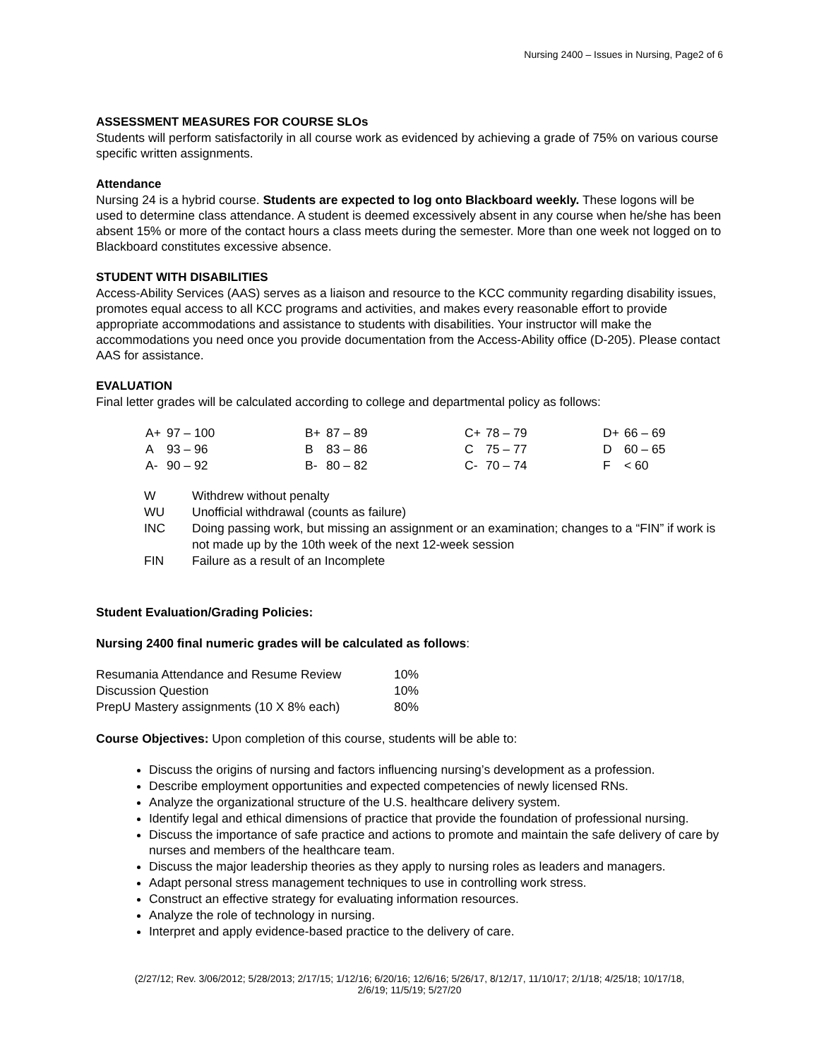Nursing 2400 – Issues in Nursing, Page2 of 6
ASSESSMENT MEASURES FOR COURSE SLOs
Students will perform satisfactorily in all course work as evidenced by achieving a grade of 75% on various course specific written assignments.
Attendance
Nursing 24 is a hybrid course. Students are expected to log onto Blackboard weekly. These logons will be used to determine class attendance. A student is deemed excessively absent in any course when he/she has been absent 15% or more of the contact hours a class meets during the semester. More than one week not logged on to Blackboard constitutes excessive absence.
STUDENT WITH DISABILITIES
Access-Ability Services (AAS) serves as a liaison and resource to the KCC community regarding disability issues, promotes equal access to all KCC programs and activities, and makes every reasonable effort to provide appropriate accommodations and assistance to students with disabilities. Your instructor will make the accommodations you need once you provide documentation from the Access-Ability office (D-205). Please contact AAS for assistance.
EVALUATION
Final letter grades will be calculated according to college and departmental policy as follows:
| A+ | 97 – 100 | B+ | 87 – 89 | C+ | 78 – 79 | D+ | 66 – 69 |
| A | 93 – 96 | B | 83 – 86 | C | 75 – 77 | D | 60 – 65 |
| A- | 90 – 92 | B- | 80 – 82 | C- | 70 – 74 | F | < 60 |
| W | Withdrew without penalty |
| WU | Unofficial withdrawal (counts as failure) |
| INC | Doing passing work, but missing an assignment or an examination; changes to a “FIN” if work is not made up by the 10th week of the next 12-week session |
| FIN | Failure as a result of an Incomplete |
Student Evaluation/Grading Policies:
Nursing 2400 final numeric grades will be calculated as follows:
| Resumania Attendance and Resume Review | 10% |
| Discussion Question | 10% |
| PrepU Mastery assignments (10 X 8% each) | 80% |
Course Objectives: Upon completion of this course, students will be able to:
Discuss the origins of nursing and factors influencing nursing’s development as a profession.
Describe employment opportunities and expected competencies of newly licensed RNs.
Analyze the organizational structure of the U.S. healthcare delivery system.
Identify legal and ethical dimensions of practice that provide the foundation of professional nursing.
Discuss the importance of safe practice and actions to promote and maintain the safe delivery of care by nurses and members of the healthcare team.
Discuss the major leadership theories as they apply to nursing roles as leaders and managers.
Adapt personal stress management techniques to use in controlling work stress.
Construct an effective strategy for evaluating information resources.
Analyze the role of technology in nursing.
Interpret and apply evidence-based practice to the delivery of care.
(2/27/12; Rev. 3/06/2012; 5/28/2013; 2/17/15; 1/12/16; 6/20/16; 12/6/16; 5/26/17, 8/12/17, 11/10/17; 2/1/18; 4/25/18; 10/17/18,
2/6/19; 11/5/19; 5/27/20